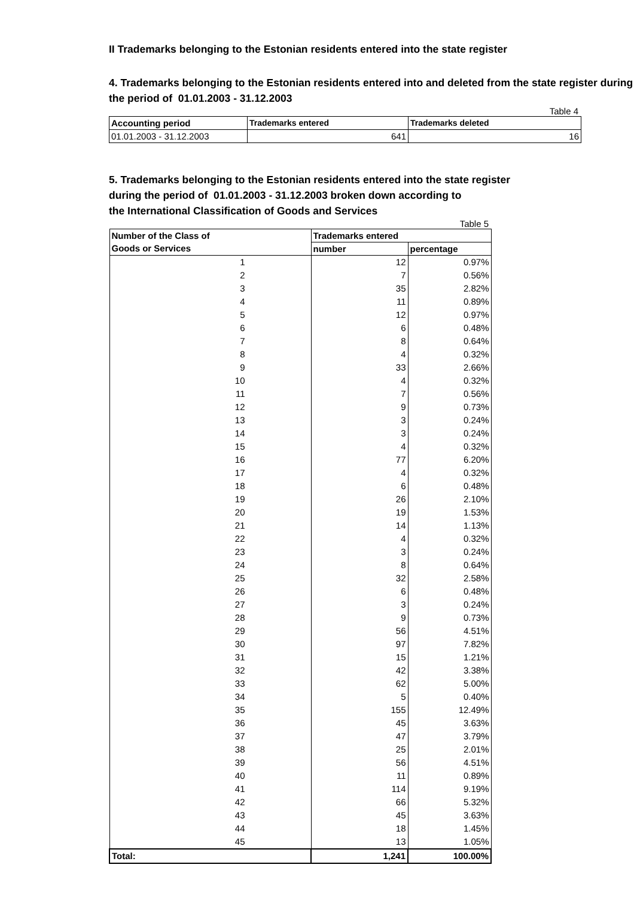II Trademarks belonging to the Estonian residents entered into the state register
4. Trademarks belonging to the Estonian residents entered into and deleted from the state register during the period of 01.01.2003 - 31.12.2003
Table 4
| Accounting period | Trademarks entered | Trademarks deleted |
| --- | --- | --- |
| 01.01.2003 - 31.12.2003 | 641 | 16 |
5. Trademarks belonging to the Estonian residents entered into the state register
during the period of 01.01.2003 - 31.12.2003 broken down according to
the International Classification of Goods and Services
Table 5
| Number of the Class of Goods or Services | Trademarks entered | |
| --- | --- | --- |
| | number | percentage |
| 1 | 12 | 0.97% |
| 2 | 7 | 0.56% |
| 3 | 35 | 2.82% |
| 4 | 11 | 0.89% |
| 5 | 12 | 0.97% |
| 6 | 6 | 0.48% |
| 7 | 8 | 0.64% |
| 8 | 4 | 0.32% |
| 9 | 33 | 2.66% |
| 10 | 4 | 0.32% |
| 11 | 7 | 0.56% |
| 12 | 9 | 0.73% |
| 13 | 3 | 0.24% |
| 14 | 3 | 0.24% |
| 15 | 4 | 0.32% |
| 16 | 77 | 6.20% |
| 17 | 4 | 0.32% |
| 18 | 6 | 0.48% |
| 19 | 26 | 2.10% |
| 20 | 19 | 1.53% |
| 21 | 14 | 1.13% |
| 22 | 4 | 0.32% |
| 23 | 3 | 0.24% |
| 24 | 8 | 0.64% |
| 25 | 32 | 2.58% |
| 26 | 6 | 0.48% |
| 27 | 3 | 0.24% |
| 28 | 9 | 0.73% |
| 29 | 56 | 4.51% |
| 30 | 97 | 7.82% |
| 31 | 15 | 1.21% |
| 32 | 42 | 3.38% |
| 33 | 62 | 5.00% |
| 34 | 5 | 0.40% |
| 35 | 155 | 12.49% |
| 36 | 45 | 3.63% |
| 37 | 47 | 3.79% |
| 38 | 25 | 2.01% |
| 39 | 56 | 4.51% |
| 40 | 11 | 0.89% |
| 41 | 114 | 9.19% |
| 42 | 66 | 5.32% |
| 43 | 45 | 3.63% |
| 44 | 18 | 1.45% |
| 45 | 13 | 1.05% |
| Total: | 1,241 | 100.00% |